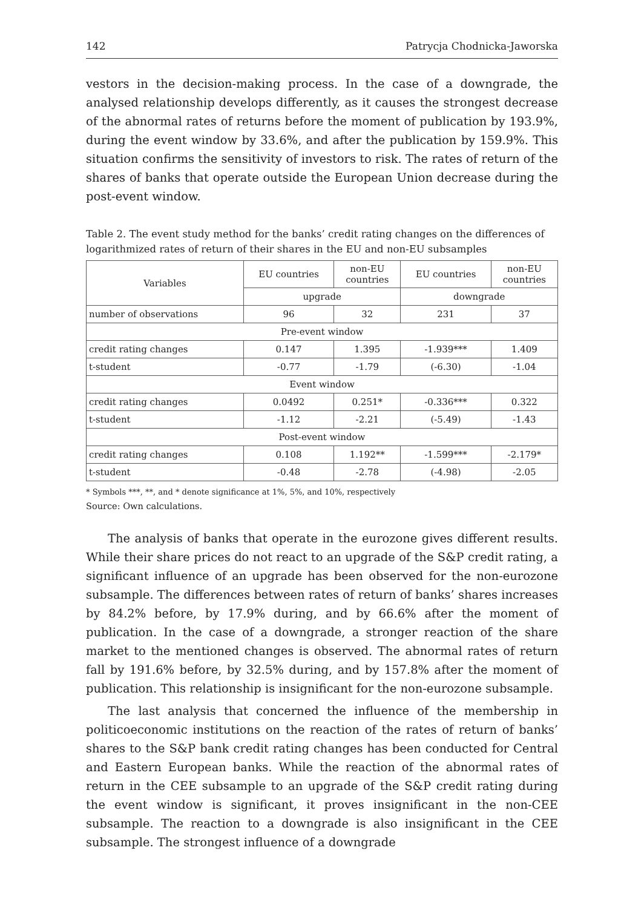142 Patrycja Chodnicka-Jaworska
vestors in the decision-making process. In the case of a downgrade, the analysed relationship develops differently, as it causes the strongest decrease of the abnormal rates of returns before the moment of publication by 193.9%, during the event window by 33.6%, and after the publication by 159.9%. This situation confirms the sensitivity of investors to risk. The rates of return of the shares of banks that operate outside the European Union decrease during the post-event window.
Table 2. The event study method for the banks’ credit rating changes on the differences of logarithmized rates of return of their shares in the EU and non-EU subsamples
| Variables | EU countries | non-EU countries | EU countries | non-EU countries |
| --- | --- | --- | --- | --- |
| | upgrade | | downgrade | |
| number of observations | 96 | 32 | 231 | 37 |
| Pre-event window | | | | |
| credit rating changes | 0.147 | 1.395 | -1.939*** | 1.409 |
| t-student | -0.77 | -1.79 | (-6.30) | -1.04 |
| Event window | | | | |
| credit rating changes | 0.0492 | 0.251* | -0.336*** | 0.322 |
| t-student | -1.12 | -2.21 | (-5.49) | -1.43 |
| Post-event window | | | | |
| credit rating changes | 0.108 | 1.192** | -1.599*** | -2.179* |
| t-student | -0.48 | -2.78 | (-4.98) | -2.05 |
* Symbols ***, **, and * denote significance at 1%, 5%, and 10%, respectively
Source: Own calculations.
The analysis of banks that operate in the eurozone gives different results. While their share prices do not react to an upgrade of the S&P credit rating, a significant influence of an upgrade has been observed for the non-eurozone subsample. The differences between rates of return of banks’ shares increases by 84.2% before, by 17.9% during, and by 66.6% after the moment of publication. In the case of a downgrade, a stronger reaction of the share market to the mentioned changes is observed. The abnormal rates of return fall by 191.6% before, by 32.5% during, and by 157.8% after the moment of publication. This relationship is insignificant for the non-eurozone subsample.
The last analysis that concerned the influence of the membership in politicoeconomic institutions on the reaction of the rates of return of banks’ shares to the S&P bank credit rating changes has been conducted for Central and Eastern European banks. While the reaction of the abnormal rates of return in the CEE subsample to an upgrade of the S&P credit rating during the event window is significant, it proves insignificant in the non-CEE subsample. The reaction to a downgrade is also insignificant in the CEE subsample. The strongest influence of a downgrade